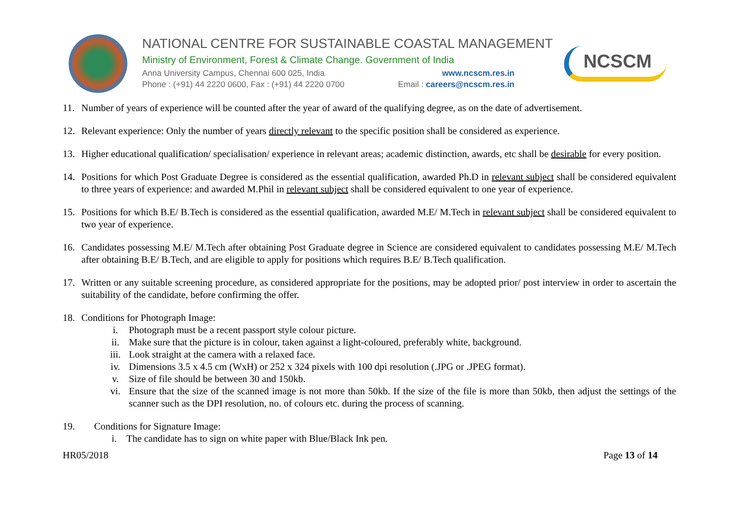NATIONAL CENTRE FOR SUSTAINABLE COASTAL MANAGEMENT
Ministry of Environment, Forest & Climate Change. Government of India
Anna University Campus, Chennai 600 025, India www.ncscm.res.in
Phone : (+91) 44 2220 0600, Fax : (+91) 44 2220 0700 Email : careers@ncscm.res.in
NCSCM
11. Number of years of experience will be counted after the year of award of the qualifying degree, as on the date of advertisement.
12. Relevant experience: Only the number of years directly relevant to the specific position shall be considered as experience.
13. Higher educational qualification/ specialisation/ experience in relevant areas; academic distinction, awards, etc shall be desirable for every position.
14. Positions for which Post Graduate Degree is considered as the essential qualification, awarded Ph.D in relevant subject shall be considered equivalent to three years of experience: and awarded M.Phil in relevant subject shall be considered equivalent to one year of experience.
15. Positions for which B.E/ B.Tech is considered as the essential qualification, awarded M.E/ M.Tech in relevant subject shall be considered equivalent to two year of experience.
16. Candidates possessing M.E/ M.Tech after obtaining Post Graduate degree in Science are considered equivalent to candidates possessing M.E/ M.Tech after obtaining B.E/ B.Tech, and are eligible to apply for positions which requires B.E/ B.Tech qualification.
17. Written or any suitable screening procedure, as considered appropriate for the positions, may be adopted prior/ post interview in order to ascertain the suitability of the candidate, before confirming the offer.
18. Conditions for Photograph Image:
i. Photograph must be a recent passport style colour picture.
ii. Make sure that the picture is in colour, taken against a light-coloured, preferably white, background.
iii. Look straight at the camera with a relaxed face.
iv. Dimensions 3.5 x 4.5 cm (WxH) or 252 x 324 pixels with 100 dpi resolution (.JPG or .JPEG format).
v. Size of file should be between 30 and 150kb.
vi. Ensure that the size of the scanned image is not more than 50kb. If the size of the file is more than 50kb, then adjust the settings of the scanner such as the DPI resolution, no. of colours etc. during the process of scanning.
19. Conditions for Signature Image:
i. The candidate has to sign on white paper with Blue/Black Ink pen.
HR05/2018 Page 13 of 14